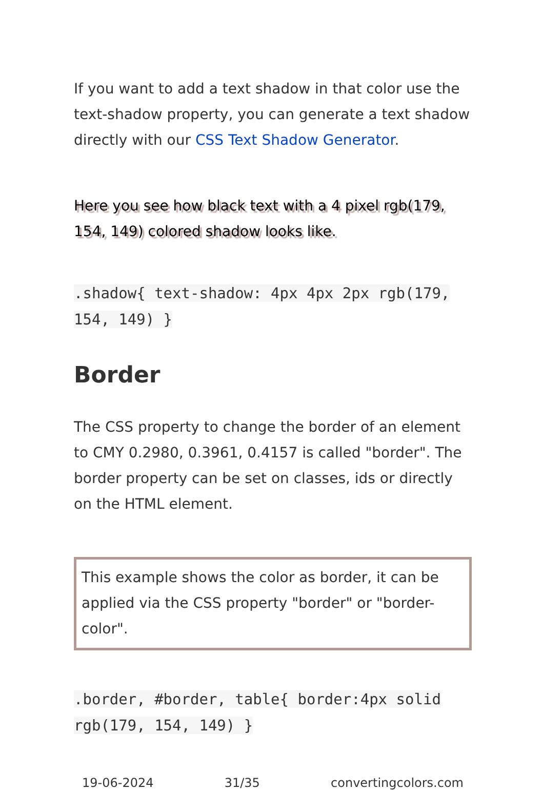If you want to add a text shadow in that color use the text-shadow property, you can generate a text shadow directly with our CSS Text Shadow Generator.
Here you see how black text with a 4 pixel rgb(179, 154, 149) colored shadow looks like.
.shadow{ text-shadow: 4px 4px 2px rgb(179, 154, 149) }
Border
The CSS property to change the border of an element to CMY 0.2980, 0.3961, 0.4157 is called "border". The border property can be set on classes, ids or directly on the HTML element.
This example shows the color as border, it can be applied via the CSS property "border" or "border-color".
.border, #border, table{ border:4px solid rgb(179, 154, 149) }
19-06-2024 31/35 convertingcolors.com